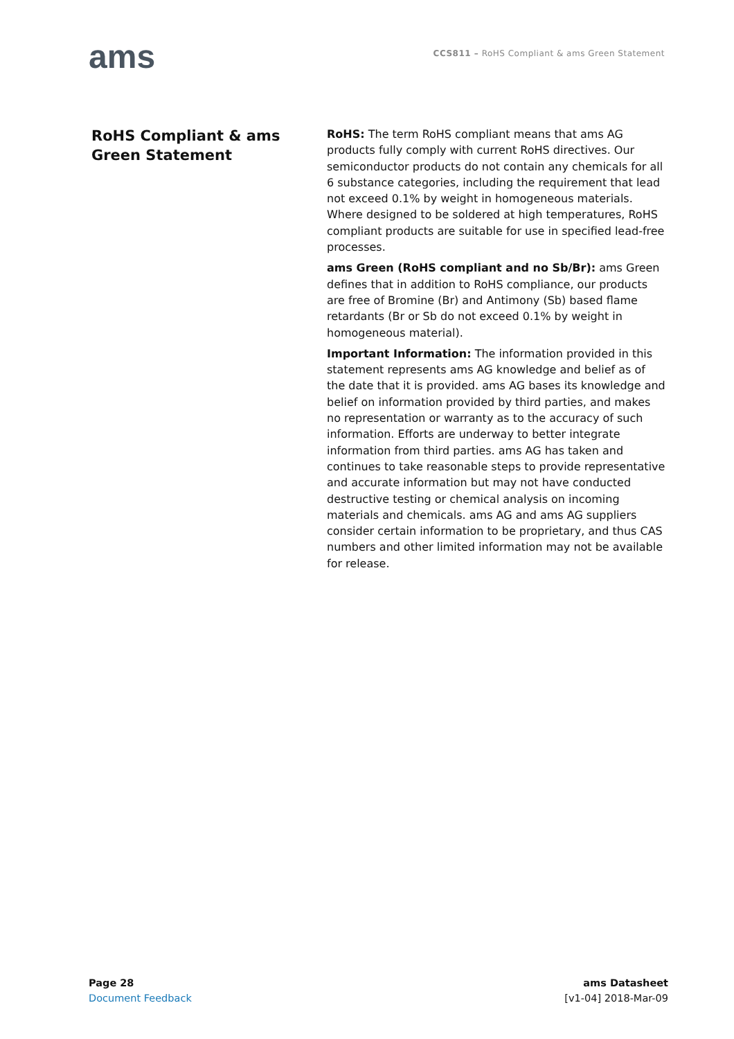ams
CCS811 – RoHS Compliant & ams Green Statement
RoHS Compliant & ams Green Statement
RoHS: The term RoHS compliant means that ams AG products fully comply with current RoHS directives. Our semiconductor products do not contain any chemicals for all 6 substance categories, including the requirement that lead not exceed 0.1% by weight in homogeneous materials. Where designed to be soldered at high temperatures, RoHS compliant products are suitable for use in specified lead-free processes.
ams Green (RoHS compliant and no Sb/Br): ams Green defines that in addition to RoHS compliance, our products are free of Bromine (Br) and Antimony (Sb) based flame retardants (Br or Sb do not exceed 0.1% by weight in homogeneous material).
Important Information: The information provided in this statement represents ams AG knowledge and belief as of the date that it is provided. ams AG bases its knowledge and belief on information provided by third parties, and makes no representation or warranty as to the accuracy of such information. Efforts are underway to better integrate information from third parties. ams AG has taken and continues to take reasonable steps to provide representative and accurate information but may not have conducted destructive testing or chemical analysis on incoming materials and chemicals. ams AG and ams AG suppliers consider certain information to be proprietary, and thus CAS numbers and other limited information may not be available for release.
Page 28
Document Feedback
ams Datasheet
[v1-04] 2018-Mar-09